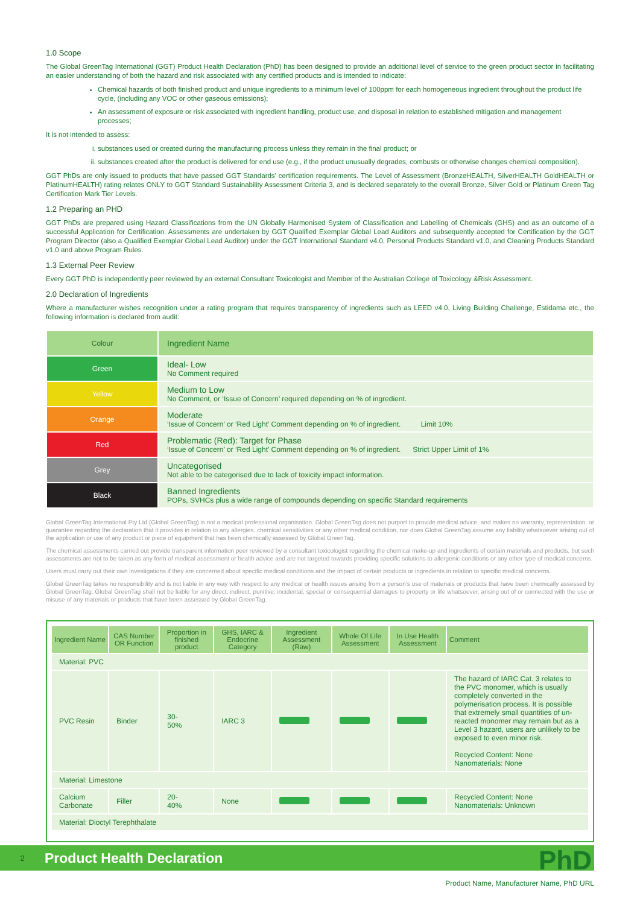1.0 Scope
The Global GreenTag International (GGT) Product Health Declaration (PhD) has been designed to provide an additional level of service to the green product sector in facilitating an easier understanding of both the hazard and risk associated with any certified products and is intended to indicate:
Chemical hazards of both finished product and unique ingredients to a minimum level of 100ppm for each homogeneous ingredient throughout the product life cycle, (including any VOC or other gaseous emissions);
An assessment of exposure or risk associated with ingredient handling, product use, and disposal in relation to established mitigation and management processes;
It is not intended to assess:
i. substances used or created during the manufacturing process unless they remain in the final product; or
ii. substances created after the product is delivered for end use (e.g., if the product unusually degrades, combusts or otherwise changes chemical composition).
GGT PhDs are only issued to products that have passed GGT Standards’ certification requirements. The Level of Assessment (BronzeHEALTH, SilverHEALTH GoldHEALTH or PlatinumHEALTH) rating relates ONLY to GGT Standard Sustainability Assessment Criteria 3, and is declared separately to the overall Bronze, Silver Gold or Platinum Green Tag Certification Mark Tier Levels.
1.2 Preparing an PHD
GGT PhDs are prepared using Hazard Classifications from the UN Globally Harmonised System of Classification and Labelling of Chemicals (GHS) and as an outcome of a successful Application for Certification. Assessments are undertaken by GGT Qualified Exemplar Global Lead Auditors and subsequently accepted for Certification by the GGT Program Director (also a Qualified Exemplar Global Lead Auditor) under the GGT International Standard v4.0, Personal Products Standard v1.0, and Cleaning Products Standard v1.0 and above Program Rules.
1.3 External Peer Review
Every GGT PhD is independently peer reviewed by an external Consultant Toxicologist and Member of the Australian College of Toxicology &Risk Assessment.
2.0 Declaration of Ingredients
Where a manufacturer wishes recognition under a rating program that requires transparency of ingredients such as LEED v4.0, Living Building Challenge, Estidama etc., the following information is declared from audit:
| Colour | Ingredient Name |
| Green | Ideal- Low No Comment required |
| Yellow | Medium to Low No Comment, or ‘Issue of Concern’ required depending on % of ingredient. |
| Orange | Moderate ‘Issue of Concern’ or ‘Red Light’ Comment depending on % of ingredient. Limit 10% |
| Red | Problematic (Red): Target for Phase ‘Issue of Concern’ or ‘Red Light’ Comment depending on % of ingredient. Strict Upper Limit of 1% |
| Grey | Uncategorised Not able to be categorised due to lack of toxicity impact information. |
| Black | Banned Ingredients POPs, SVHCs plus a wide range of compounds depending on specific Standard requirements |
Global GreenTag International Pty Ltd (Global GreenTag) is not a medical professional organisation. Global GreenTag does not purport to provide medical advice, and makes no warranty, representation, or guarantee regarding the declaration that it provides in relation to any allergies, chemical sensitivities or any other medical condition, nor does Global GreenTag assume any liability whatsoever arising out of the application or use of any product or piece of equipment that has been chemically assessed by Global GreenTag.
The chemical assessments carried out provide transparent information peer reviewed by a consultant toxicologist regarding the chemical make-up and ingredients of certain materials and products, but such assessments are not to be taken as any form of medical assessment or health advice and are not targeted towards providing specific solutions to allergenic conditions or any other type of medical concerns.
Users must carry out their own investigations if they are concerned about specific medical conditions and the impact of certain products or ingredients in relation to specific medical concerns.
Global GreenTag takes no responsibility and is not liable in any way with respect to any medical or health issues arising from a person’s use of materials or products that have been chemically assessed by Global GreenTag. Global GreenTag shall not be liable for any direct, indirect, punitive, incidental, special or consequential damages to property or life whatsoever, arising out of or connected with the use or misuse of any materials or products that have been assessed by Global GreenTag.
| Ingredient Name | CAS Number OR Function | Proportion in finished product | GHS, IARC & Endocrine Category | Ingredient Assessment (Raw) | Whole Of Life Assessment | In Use Health Assessment | Comment |
| --- | --- | --- | --- | --- | --- | --- | --- |
| Material: PVC | | | | | | | |
| PVC Resin | Binder | 30- 50% | IARC 3 | | | | The hazard of IARC Cat. 3 relates to the PVC monomer, which is usually completely converted in the polymerisation process. It is possible that extremely small quantities of un-reacted monomer may remain but as a Level 3 hazard, users are unlikely to be exposed to even minor risk. Recycled Content: None Nanomaterials: None |
| Material: Limestone | | | | | | | |
| Calcium Carbonate | Filler | 20- 40% | None | | | | Recycled Content: None Nanomaterials: Unknown |
| Material: Dioctyl Terephthalate | | | | | | | |
2 Product Health Declaration PhD
Product Name, Manufacturer Name, PhD URL